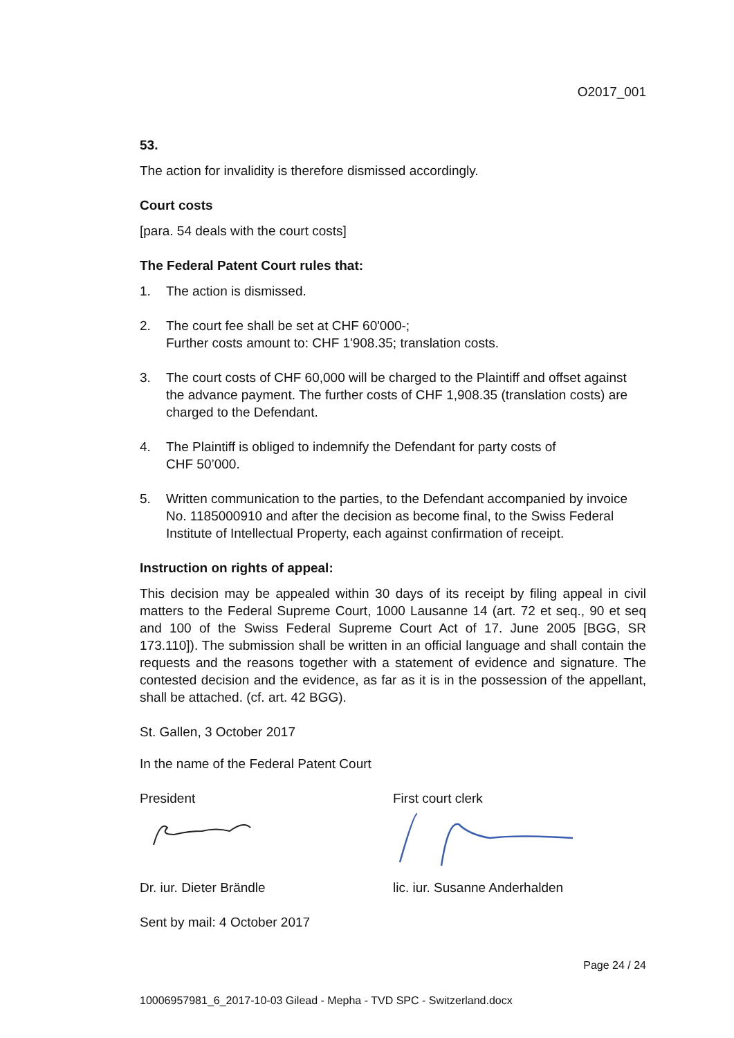O2017_001
53.
The action for invalidity is therefore dismissed accordingly.
Court costs
[para. 54 deals with the court costs]
The Federal Patent Court rules that:
1. The action is dismissed.
2. The court fee shall be set at CHF 60'000-;
Further costs amount to: CHF 1'908.35; translation costs.
3. The court costs of CHF 60,000 will be charged to the Plaintiff and offset against the advance payment. The further costs of CHF 1,908.35 (translation costs) are charged to the Defendant.
4. The Plaintiff is obliged to indemnify the Defendant for party costs of
CHF 50’000.
5. Written communication to the parties, to the Defendant accompanied by invoice No. 1185000910 and after the decision as become final, to the Swiss Federal Institute of Intellectual Property, each against confirmation of receipt.
Instruction on rights of appeal:
This decision may be appealed within 30 days of its receipt by filing appeal in civil matters to the Federal Supreme Court, 1000 Lausanne 14 (art. 72 et seq., 90 et seq and 100 of the Swiss Federal Supreme Court Act of 17. June 2005 [BGG, SR 173.110]). The submission shall be written in an official language and shall contain the requests and the reasons together with a statement of evidence and signature. The contested decision and the evidence, as far as it is in the possession of the appellant, shall be attached. (cf. art. 42 BGG).
St. Gallen, 3 October 2017
In the name of the Federal Patent Court
President First court clerk
Dr. iur. Dieter Brändle lic. iur. Susanne Anderhalden
Sent by mail: 4 October 2017
Page 24 / 24
10006957981_6_2017-10-03 Gilead - Mepha - TVD SPC - Switzerland.docx